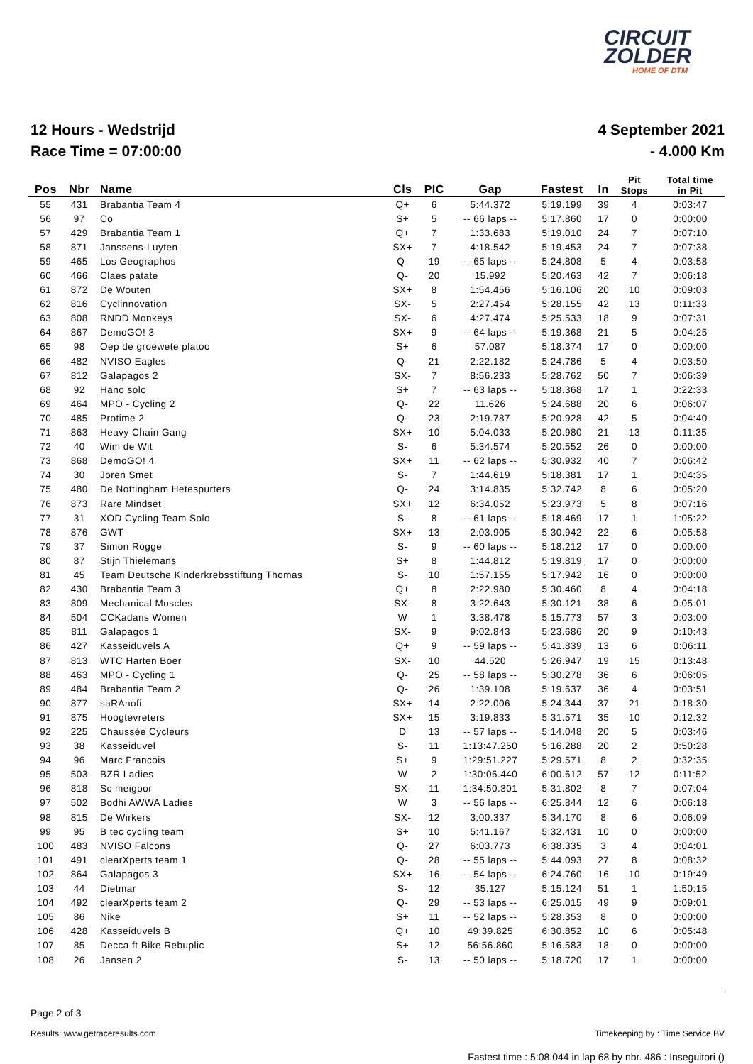CIRCUIT
ZOLDER
HOME OF DTM
12 Hours - Wedstrijd
Race Time = 07:00:00
4 September 2021
- 4.000 Km
| Pos | Nbr | Name | Cls | PIC | Gap | Fastest | In | Pit Stops | Total time in Pit |
| --- | --- | --- | --- | --- | --- | --- | --- | --- | --- |
| 55 | 431 | Brabantia Team 4 | Q+ | 6 | 5:44.372 | 5:19.199 | 39 | 4 | 0:03:47 |
| 56 | 97 | Co | S+ | 5 | -- 66 laps -- | 5:17.860 | 17 | 0 | 0:00:00 |
| 57 | 429 | Brabantia Team 1 | Q+ | 7 | 1:33.683 | 5:19.010 | 24 | 7 | 0:07:10 |
| 58 | 871 | Janssens-Luyten | SX+ | 7 | 4:18.542 | 5:19.453 | 24 | 7 | 0:07:38 |
| 59 | 465 | Los Geographos | Q- | 19 | -- 65 laps -- | 5:24.808 | 5 | 4 | 0:03:58 |
| 60 | 466 | Claes patate | Q- | 20 | 15.992 | 5:20.463 | 42 | 7 | 0:06:18 |
| 61 | 872 | De Wouten | SX+ | 8 | 1:54.456 | 5:16.106 | 20 | 10 | 0:09:03 |
| 62 | 816 | Cyclinnovation | SX- | 5 | 2:27.454 | 5:28.155 | 42 | 13 | 0:11:33 |
| 63 | 808 | RNDD Monkeys | SX- | 6 | 4:27.474 | 5:25.533 | 18 | 9 | 0:07:31 |
| 64 | 867 | DemoGO! 3 | SX+ | 9 | -- 64 laps -- | 5:19.368 | 21 | 5 | 0:04:25 |
| 65 | 98 | Oep de groewete platoo | S+ | 6 | 57.087 | 5:18.374 | 17 | 0 | 0:00:00 |
| 66 | 482 | NVISO Eagles | Q- | 21 | 2:22.182 | 5:24.786 | 5 | 4 | 0:03:50 |
| 67 | 812 | Galapagos 2 | SX- | 7 | 8:56.233 | 5:28.762 | 50 | 7 | 0:06:39 |
| 68 | 92 | Hano solo | S+ | 7 | -- 63 laps -- | 5:18.368 | 17 | 1 | 0:22:33 |
| 69 | 464 | MPO - Cycling 2 | Q- | 22 | 11.626 | 5:24.688 | 20 | 6 | 0:06:07 |
| 70 | 485 | Protime 2 | Q- | 23 | 2:19.787 | 5:20.928 | 42 | 5 | 0:04:40 |
| 71 | 863 | Heavy Chain Gang | SX+ | 10 | 5:04.033 | 5:20.980 | 21 | 13 | 0:11:35 |
| 72 | 40 | Wim de Wit | S- | 6 | 5:34.574 | 5:20.552 | 26 | 0 | 0:00:00 |
| 73 | 868 | DemoGO! 4 | SX+ | 11 | -- 62 laps -- | 5:30.932 | 40 | 7 | 0:06:42 |
| 74 | 30 | Joren Smet | S- | 7 | 1:44.619 | 5:18.381 | 17 | 1 | 0:04:35 |
| 75 | 480 | De Nottingham Hetespurters | Q- | 24 | 3:14.835 | 5:32.742 | 8 | 6 | 0:05:20 |
| 76 | 873 | Rare Mindset | SX+ | 12 | 6:34.052 | 5:23.973 | 5 | 8 | 0:07:16 |
| 77 | 31 | XOD Cycling Team Solo | S- | 8 | -- 61 laps -- | 5:18.469 | 17 | 1 | 1:05:22 |
| 78 | 876 | GWT | SX+ | 13 | 2:03.905 | 5:30.942 | 22 | 6 | 0:05:58 |
| 79 | 37 | Simon Rogge | S- | 9 | -- 60 laps -- | 5:18.212 | 17 | 0 | 0:00:00 |
| 80 | 87 | Stijn Thielemans | S+ | 8 | 1:44.812 | 5:19.819 | 17 | 0 | 0:00:00 |
| 81 | 45 | Team Deutsche Kinderkrebsstiftung Thomas | S- | 10 | 1:57.155 | 5:17.942 | 16 | 0 | 0:00:00 |
| 82 | 430 | Brabantia Team 3 | Q+ | 8 | 2:22.980 | 5:30.460 | 8 | 4 | 0:04:18 |
| 83 | 809 | Mechanical Muscles | SX- | 8 | 3:22.643 | 5:30.121 | 38 | 6 | 0:05:01 |
| 84 | 504 | CCKadans Women | W | 1 | 3:38.478 | 5:15.773 | 57 | 3 | 0:03:00 |
| 85 | 811 | Galapagos 1 | SX- | 9 | 9:02.843 | 5:23.686 | 20 | 9 | 0:10:43 |
| 86 | 427 | Kasseiduvels A | Q+ | 9 | -- 59 laps -- | 5:41.839 | 13 | 6 | 0:06:11 |
| 87 | 813 | WTC Harten Boer | SX- | 10 | 44.520 | 5:26.947 | 19 | 15 | 0:13:48 |
| 88 | 463 | MPO - Cycling 1 | Q- | 25 | -- 58 laps -- | 5:30.278 | 36 | 6 | 0:06:05 |
| 89 | 484 | Brabantia Team 2 | Q- | 26 | 1:39.108 | 5:19.637 | 36 | 4 | 0:03:51 |
| 90 | 877 | saRAnofi | SX+ | 14 | 2:22.006 | 5:24.344 | 37 | 21 | 0:18:30 |
| 91 | 875 | Hoogtevreters | SX+ | 15 | 3:19.833 | 5:31.571 | 35 | 10 | 0:12:32 |
| 92 | 225 | Chaussée Cycleurs | D | 13 | -- 57 laps -- | 5:14.048 | 20 | 5 | 0:03:46 |
| 93 | 38 | Kasseiduvel | S- | 11 | 1:13:47.250 | 5:16.288 | 20 | 2 | 0:50:28 |
| 94 | 96 | Marc Francois | S+ | 9 | 1:29:51.227 | 5:29.571 | 8 | 2 | 0:32:35 |
| 95 | 503 | BZR Ladies | W | 2 | 1:30:06.440 | 6:00.612 | 57 | 12 | 0:11:52 |
| 96 | 818 | Sc meigoor | SX- | 11 | 1:34:50.301 | 5:31.802 | 8 | 7 | 0:07:04 |
| 97 | 502 | Bodhi AWWA Ladies | W | 3 | -- 56 laps -- | 6:25.844 | 12 | 6 | 0:06:18 |
| 98 | 815 | De Wirkers | SX- | 12 | 3:00.337 | 5:34.170 | 8 | 6 | 0:06:09 |
| 99 | 95 | B tec cycling team | S+ | 10 | 5:41.167 | 5:32.431 | 10 | 0 | 0:00:00 |
| 100 | 483 | NVISO Falcons | Q- | 27 | 6:03.773 | 6:38.335 | 3 | 4 | 0:04:01 |
| 101 | 491 | clearXperts team 1 | Q- | 28 | -- 55 laps -- | 5:44.093 | 27 | 8 | 0:08:32 |
| 102 | 864 | Galapagos 3 | SX+ | 16 | -- 54 laps -- | 6:24.760 | 16 | 10 | 0:19:49 |
| 103 | 44 | Dietmar | S- | 12 | 35.127 | 5:15.124 | 51 | 1 | 1:50:15 |
| 104 | 492 | clearXperts team 2 | Q- | 29 | -- 53 laps -- | 6:25.015 | 49 | 9 | 0:09:01 |
| 105 | 86 | Nike | S+ | 11 | -- 52 laps -- | 5:28.353 | 8 | 0 | 0:00:00 |
| 106 | 428 | Kasseiduvels B | Q+ | 10 | 49:39.825 | 6:30.852 | 10 | 6 | 0:05:48 |
| 107 | 85 | Decca ft Bike Rebuplic | S+ | 12 | 56:56.860 | 5:16.583 | 18 | 0 | 0:00:00 |
| 108 | 26 | Jansen 2 | S- | 13 | -- 50 laps -- | 5:18.720 | 17 | 1 | 0:00:00 |
Page 2 of 3
Results: www.getraceresults.com Timekeeping by : Time Service BV
Fastest time : 5:08.044 in lap 68 by nbr. 486 : Inseguitori ()